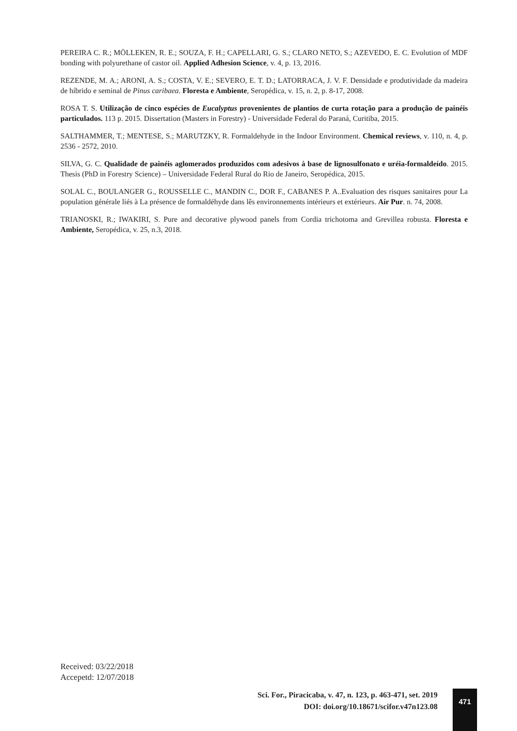PEREIRA C. R.; MÖLLEKEN, R. E.; SOUZA, F. H.; CAPELLARI, G. S.; CLARO NETO, S.; AZEVEDO, E. C. Evolution of MDF bonding with polyurethane of castor oil. Applied Adhesion Science, v. 4, p. 13, 2016.
REZENDE, M. A.; ARONI, A. S.; COSTA, V. E.; SEVERO, E. T. D.; LATORRACA, J. V. F. Densidade e produtividade da madeira de híbrido e seminal de Pinus caribaea. Floresta e Ambiente, Seropédica, v. 15, n. 2, p. 8-17, 2008.
ROSA T. S. Utilização de cinco espécies de Eucalyptus provenientes de plantios de curta rotação para a produção de painéis particulados. 113 p. 2015. Dissertation (Masters in Forestry) - Universidade Federal do Paraná, Curitiba, 2015.
SALTHAMMER, T.; MENTESE, S.; MARUTZKY, R. Formaldehyde in the Indoor Environment. Chemical reviews, v. 110, n. 4, p. 2536 - 2572, 2010.
SILVA, G. C. Qualidade de painéis aglomerados produzidos com adesivos à base de lignosulfonato e uréia-formaldeído. 2015. Thesis (PhD in Forestry Science) – Universidade Federal Rural do Rio de Janeiro, Seropédica, 2015.
SOLAL C., BOULANGER G., ROUSSELLE C., MANDIN C., DOR F., CABANES P. A..Evaluation des risques sanitaires pour La population générale liés à La présence de formaldéhyde dans lês environnements intérieurs et extérieurs. Air Pur. n. 74, 2008.
TRIANOSKI, R.; IWAKIRI, S. Pure and decorative plywood panels from Cordia trichotoma and Grevillea robusta. Floresta e Ambiente, Seropédica, v. 25, n.3, 2018.
Received: 03/22/2018
Accepetd: 12/07/2018
Sci. For., Piracicaba, v. 47, n. 123, p. 463-471, set. 2019
DOI: doi.org/10.18671/scifor.v47n123.08
471